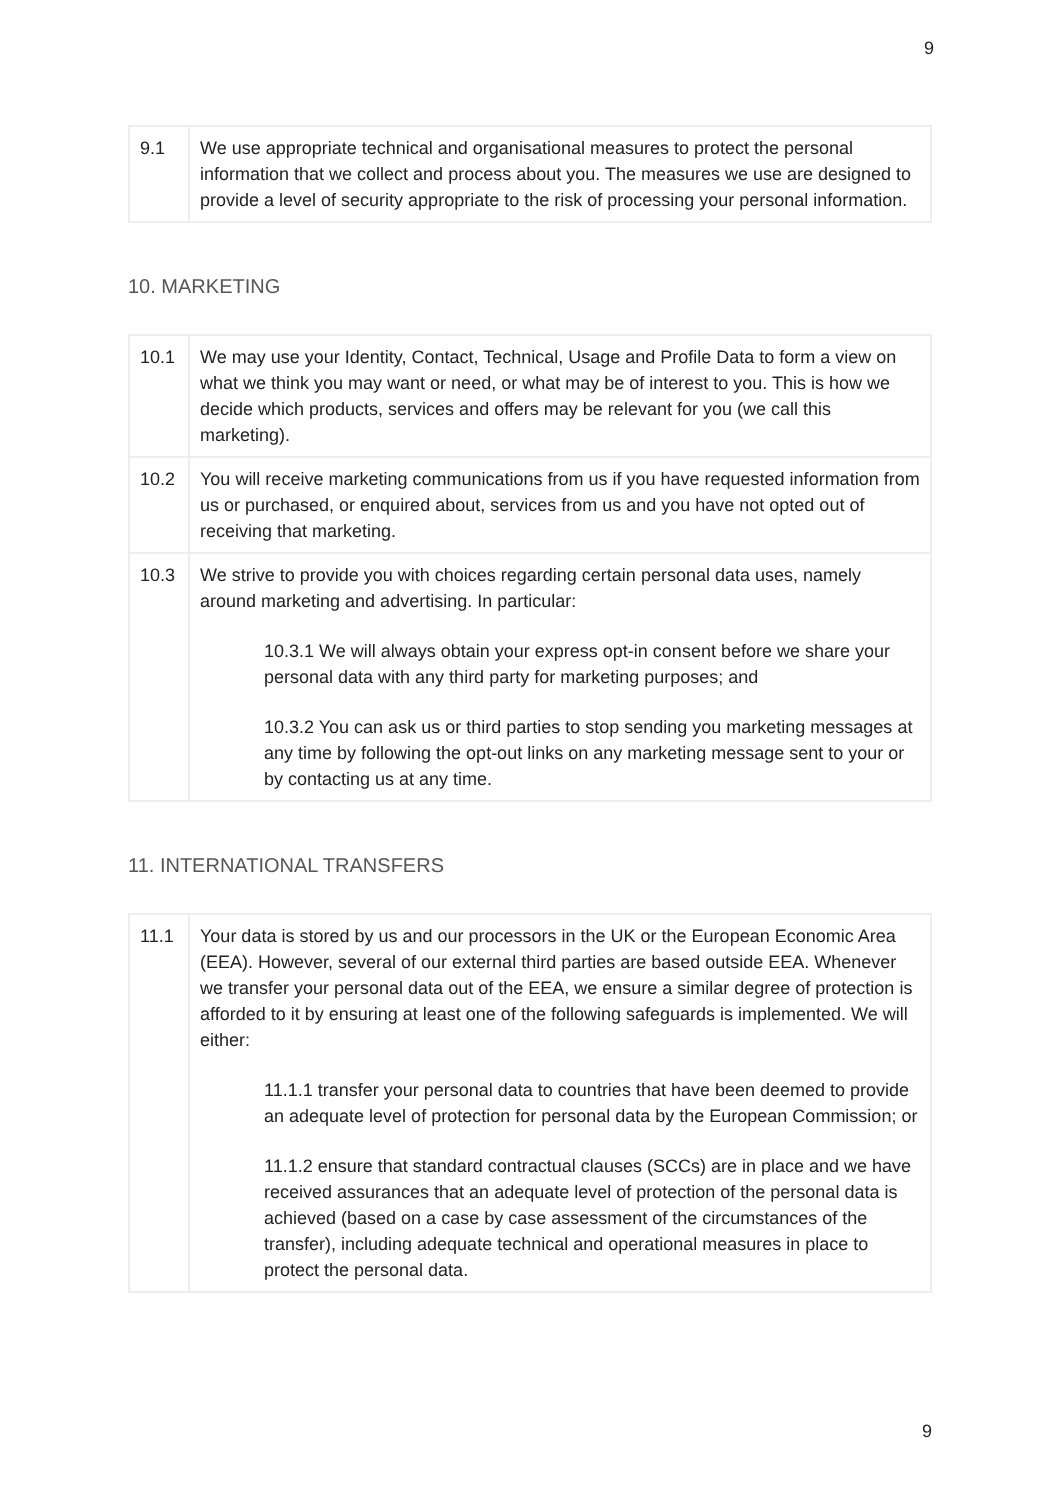9
| 9.1 | We use appropriate technical and organisational measures to protect the personal information that we collect and process about you. The measures we use are designed to provide a level of security appropriate to the risk of processing your personal information. |
10. MARKETING
| 10.1 | We may use your Identity, Contact, Technical, Usage and Profile Data to form a view on what we think you may want or need, or what may be of interest to you. This is how we decide which products, services and offers may be relevant for you (we call this marketing). |
| 10.2 | You will receive marketing communications from us if you have requested information from us or purchased, or enquired about, services from us and you have not opted out of receiving that marketing. |
| 10.3 | We strive to provide you with choices regarding certain personal data uses, namely around marketing and advertising. In particular: 10.3.1 We will always obtain your express opt-in consent before we share your personal data with any third party for marketing purposes; and 10.3.2 You can ask us or third parties to stop sending you marketing messages at any time by following the opt-out links on any marketing message sent to your or by contacting us at any time. |
11. INTERNATIONAL TRANSFERS
| 11.1 | Your data is stored by us and our processors in the UK or the European Economic Area (EEA). However, several of our external third parties are based outside EEA. Whenever we transfer your personal data out of the EEA, we ensure a similar degree of protection is afforded to it by ensuring at least one of the following safeguards is implemented. We will either: 11.1.1 transfer your personal data to countries that have been deemed to provide an adequate level of protection for personal data by the European Commission; or 11.1.2 ensure that standard contractual clauses (SCCs) are in place and we have received assurances that an adequate level of protection of the personal data is achieved (based on a case by case assessment of the circumstances of the transfer), including adequate technical and operational measures in place to protect the personal data. |
9